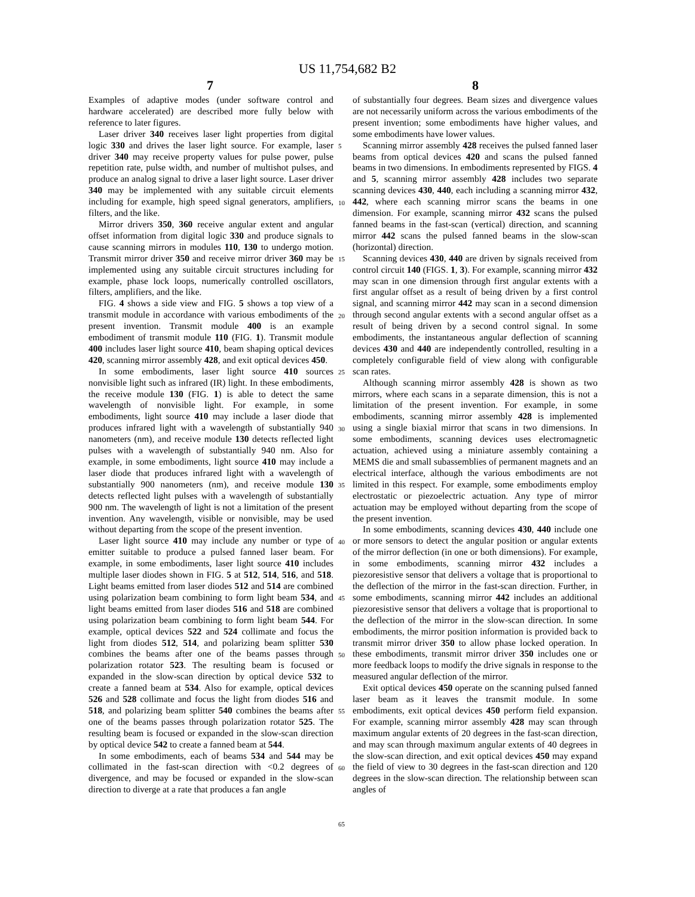US 11,754,682 B2
7 8
Examples of adaptive modes (under software control and hardware accelerated) are described more fully below with reference to later figures.
Laser driver 340 receives laser light properties from digital logic 330 and drives the laser light source. For example, laser driver 340 may receive property values for pulse power, pulse repetition rate, pulse width, and number of multishot pulses, and produce an analog signal to drive a laser light source. Laser driver 340 may be implemented with any suitable circuit elements including for example, high speed signal generators, amplifiers, filters, and the like.
Mirror drivers 350, 360 receive angular extent and angular offset information from digital logic 330 and produce signals to cause scanning mirrors in modules 110, 130 to undergo motion. Transmit mirror driver 350 and receive mirror driver 360 may be implemented using any suitable circuit structures including for example, phase lock loops, numerically controlled oscillators, filters, amplifiers, and the like.
FIG. 4 shows a side view and FIG. 5 shows a top view of a transmit module in accordance with various embodiments of the present invention. Transmit module 400 is an example embodiment of transmit module 110 (FIG. 1). Transmit module 400 includes laser light source 410, beam shaping optical devices 420, scanning mirror assembly 428, and exit optical devices 450.
In some embodiments, laser light source 410 sources nonvisible light such as infrared (IR) light. In these embodiments, the receive module 130 (FIG. 1) is able to detect the same wavelength of nonvisible light. For example, in some embodiments, light source 410 may include a laser diode that produces infrared light with a wavelength of substantially 940 nanometers (nm), and receive module 130 detects reflected light pulses with a wavelength of substantially 940 nm. Also for example, in some embodiments, light source 410 may include a laser diode that produces infrared light with a wavelength of substantially 900 nanometers (nm), and receive module 130 detects reflected light pulses with a wavelength of substantially 900 nm. The wavelength of light is not a limitation of the present invention. Any wavelength, visible or nonvisible, may be used without departing from the scope of the present invention.
Laser light source 410 may include any number or type of emitter suitable to produce a pulsed fanned laser beam. For example, in some embodiments, laser light source 410 includes multiple laser diodes shown in FIG. 5 at 512, 514, 516, and 518. Light beams emitted from laser diodes 512 and 514 are combined using polarization beam combining to form light beam 534, and light beams emitted from laser diodes 516 and 518 are combined using polarization beam combining to form light beam 544. For example, optical devices 522 and 524 collimate and focus the light from diodes 512, 514, and polarizing beam splitter 530 combines the beams after one of the beams passes through polarization rotator 523. The resulting beam is focused or expanded in the slow-scan direction by optical device 532 to create a fanned beam at 534. Also for example, optical devices 526 and 528 collimate and focus the light from diodes 516 and 518, and polarizing beam splitter 540 combines the beams after one of the beams passes through polarization rotator 525. The resulting beam is focused or expanded in the slow-scan direction by optical device 542 to create a fanned beam at 544.
In some embodiments, each of beams 534 and 544 may be collimated in the fast-scan direction with <0.2 degrees of divergence, and may be focused or expanded in the slow-scan direction to diverge at a rate that produces a fan angle
of substantially four degrees. Beam sizes and divergence values are not necessarily uniform across the various embodiments of the present invention; some embodiments have higher values, and some embodiments have lower values.
Scanning mirror assembly 428 receives the pulsed fanned laser beams from optical devices 420 and scans the pulsed fanned beams in two dimensions. In embodiments represented by FIGS. 4 and 5, scanning mirror assembly 428 includes two separate scanning devices 430, 440, each including a scanning mirror 432, 442, where each scanning mirror scans the beams in one dimension. For example, scanning mirror 432 scans the pulsed fanned beams in the fast-scan (vertical) direction, and scanning mirror 442 scans the pulsed fanned beams in the slow-scan (horizontal) direction.
Scanning devices 430, 440 are driven by signals received from control circuit 140 (FIGS. 1, 3). For example, scanning mirror 432 may scan in one dimension through first angular extents with a first angular offset as a result of being driven by a first control signal, and scanning mirror 442 may scan in a second dimension through second angular extents with a second angular offset as a result of being driven by a second control signal. In some embodiments, the instantaneous angular deflection of scanning devices 430 and 440 are independently controlled, resulting in a completely configurable field of view along with configurable scan rates.
Although scanning mirror assembly 428 is shown as two mirrors, where each scans in a separate dimension, this is not a limitation of the present invention. For example, in some embodiments, scanning mirror assembly 428 is implemented using a single biaxial mirror that scans in two dimensions. In some embodiments, scanning devices uses electromagnetic actuation, achieved using a miniature assembly containing a MEMS die and small subassemblies of permanent magnets and an electrical interface, although the various embodiments are not limited in this respect. For example, some embodiments employ electrostatic or piezoelectric actuation. Any type of mirror actuation may be employed without departing from the scope of the present invention.
In some embodiments, scanning devices 430, 440 include one or more sensors to detect the angular position or angular extents of the mirror deflection (in one or both dimensions). For example, in some embodiments, scanning mirror 432 includes a piezoresistive sensor that delivers a voltage that is proportional to the deflection of the mirror in the fast-scan direction. Further, in some embodiments, scanning mirror 442 includes an additional piezoresistive sensor that delivers a voltage that is proportional to the deflection of the mirror in the slow-scan direction. In some embodiments, the mirror position information is provided back to transmit mirror driver 350 to allow phase locked operation. In these embodiments, transmit mirror driver 350 includes one or more feedback loops to modify the drive signals in response to the measured angular deflection of the mirror.
Exit optical devices 450 operate on the scanning pulsed fanned laser beam as it leaves the transmit module. In some embodiments, exit optical devices 450 perform field expansion. For example, scanning mirror assembly 428 may scan through maximum angular extents of 20 degrees in the fast-scan direction, and may scan through maximum angular extents of 40 degrees in the slow-scan direction, and exit optical devices 450 may expand the field of view to 30 degrees in the fast-scan direction and 120 degrees in the slow-scan direction. The relationship between scan angles of
5
10
15
20
25
30
35
40
45
50
55
60
65